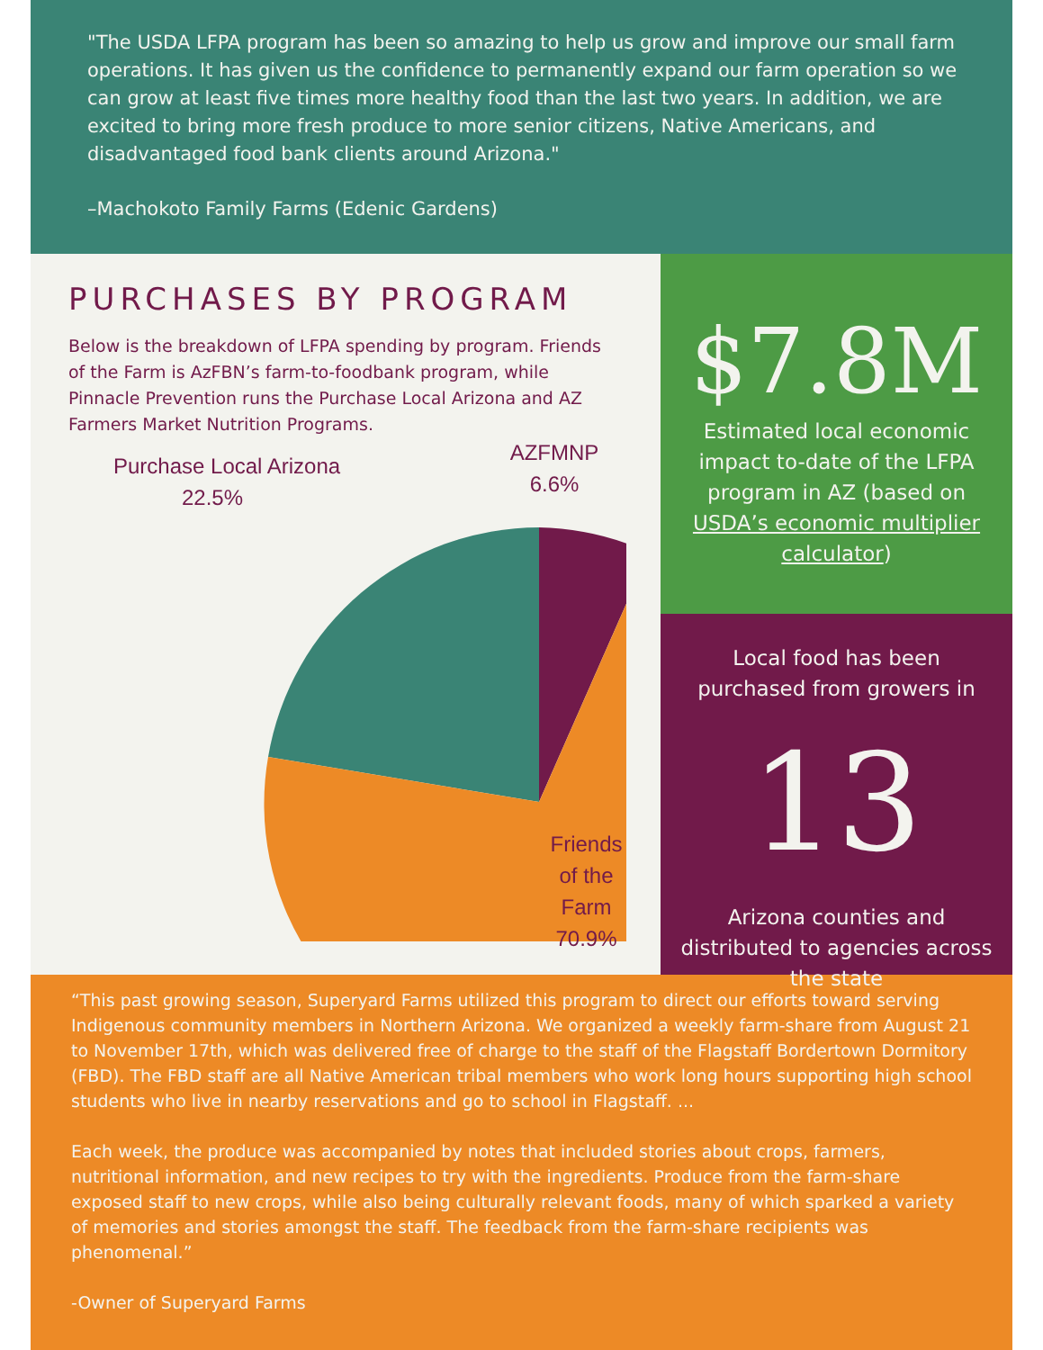"The USDA LFPA program has been so amazing to help us grow and improve our small farm operations. It has given us the confidence to permanently expand our farm operation so we can grow at least five times more healthy food than the last two years. In addition, we are excited to bring more fresh produce to more senior citizens, Native Americans, and disadvantaged food bank clients around Arizona."
–Machokoto Family Farms (Edenic Gardens)
PURCHASES BY PROGRAM
Below is the breakdown of LFPA spending by program. Friends of the Farm is AzFBN’s farm-to-foodbank program, while Pinnacle Prevention runs the Purchase Local Arizona and AZ Farmers Market Nutrition Programs.
Purchase Local Arizona
22.5%
AZFMNP
6.6%
Friends of the Farm
70.9%
$7.8M
Estimated local economic impact to-date of the LFPA program in AZ (based on USDA’s economic multiplier calculator)
Local food has been purchased from growers in
13
Arizona counties and distributed to agencies across the state
“This past growing season, Superyard Farms utilized this program to direct our efforts toward serving Indigenous community members in Northern Arizona. We organized a weekly farm-share from August 21 to November 17th, which was delivered free of charge to the staff of the Flagstaff Bordertown Dormitory (FBD). The FBD staff are all Native American tribal members who work long hours supporting high school students who live in nearby reservations and go to school in Flagstaff. ...
Each week, the produce was accompanied by notes that included stories about crops, farmers, nutritional information, and new recipes to try with the ingredients. Produce from the farm-share exposed staff to new crops, while also being culturally relevant foods, many of which sparked a variety of memories and stories amongst the staff. The feedback from the farm-share recipients was phenomenal.”
-Owner of Superyard Farms